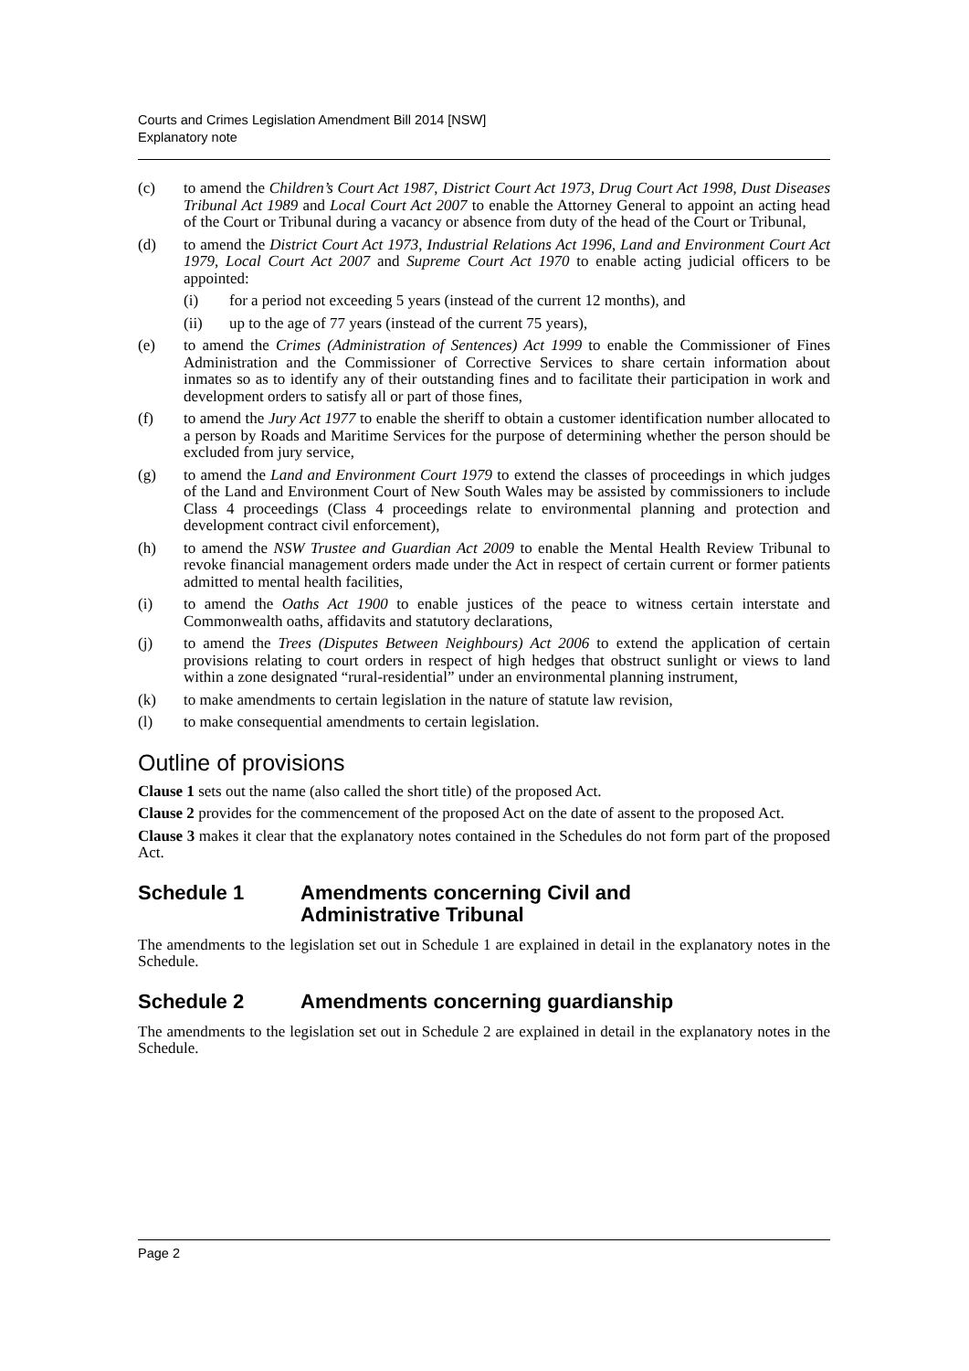Courts and Crimes Legislation Amendment Bill 2014 [NSW]
Explanatory note
(c) to amend the Children’s Court Act 1987, District Court Act 1973, Drug Court Act 1998, Dust Diseases Tribunal Act 1989 and Local Court Act 2007 to enable the Attorney General to appoint an acting head of the Court or Tribunal during a vacancy or absence from duty of the head of the Court or Tribunal,
(d) to amend the District Court Act 1973, Industrial Relations Act 1996, Land and Environment Court Act 1979, Local Court Act 2007 and Supreme Court Act 1970 to enable acting judicial officers to be appointed:
(i) for a period not exceeding 5 years (instead of the current 12 months), and
(ii) up to the age of 77 years (instead of the current 75 years),
(e) to amend the Crimes (Administration of Sentences) Act 1999 to enable the Commissioner of Fines Administration and the Commissioner of Corrective Services to share certain information about inmates so as to identify any of their outstanding fines and to facilitate their participation in work and development orders to satisfy all or part of those fines,
(f) to amend the Jury Act 1977 to enable the sheriff to obtain a customer identification number allocated to a person by Roads and Maritime Services for the purpose of determining whether the person should be excluded from jury service,
(g) to amend the Land and Environment Court 1979 to extend the classes of proceedings in which judges of the Land and Environment Court of New South Wales may be assisted by commissioners to include Class 4 proceedings (Class 4 proceedings relate to environmental planning and protection and development contract civil enforcement),
(h) to amend the NSW Trustee and Guardian Act 2009 to enable the Mental Health Review Tribunal to revoke financial management orders made under the Act in respect of certain current or former patients admitted to mental health facilities,
(i) to amend the Oaths Act 1900 to enable justices of the peace to witness certain interstate and Commonwealth oaths, affidavits and statutory declarations,
(j) to amend the Trees (Disputes Between Neighbours) Act 2006 to extend the application of certain provisions relating to court orders in respect of high hedges that obstruct sunlight or views to land within a zone designated “rural-residential” under an environmental planning instrument,
(k) to make amendments to certain legislation in the nature of statute law revision,
(l) to make consequential amendments to certain legislation.
Outline of provisions
Clause 1 sets out the name (also called the short title) of the proposed Act.
Clause 2 provides for the commencement of the proposed Act on the date of assent to the proposed Act.
Clause 3 makes it clear that the explanatory notes contained in the Schedules do not form part of the proposed Act.
Schedule 1 Amendments concerning Civil and
Administrative Tribunal
The amendments to the legislation set out in Schedule 1 are explained in detail in the explanatory notes in the Schedule.
Schedule 2 Amendments concerning guardianship
The amendments to the legislation set out in Schedule 2 are explained in detail in the explanatory notes in the Schedule.
Page 2